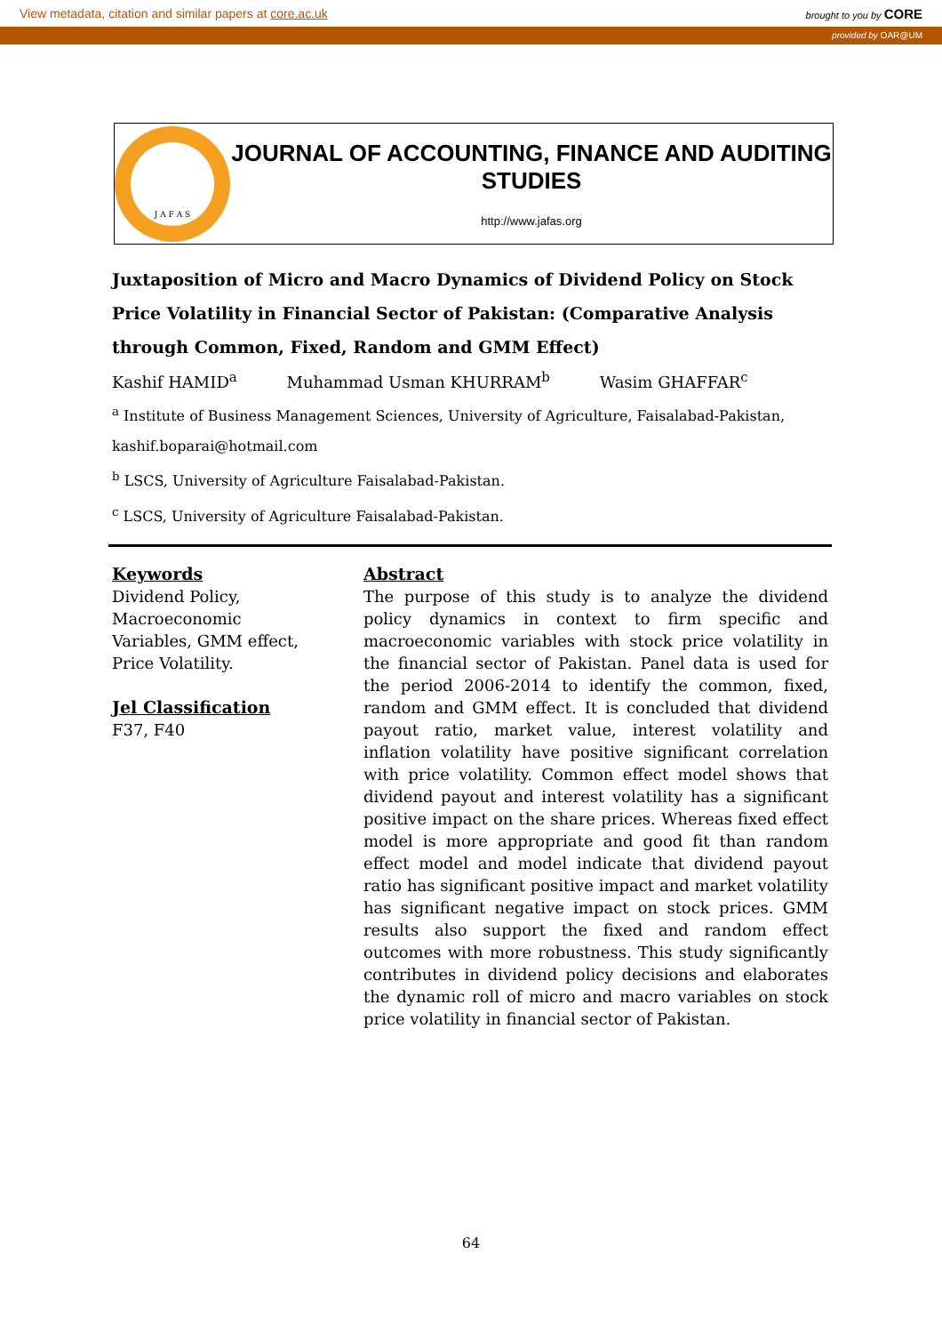View metadata, citation and similar papers at core.ac.uk brought to you by CORE
provided by OAR@UM
J A F A S
JOURNAL OF ACCOUNTING, FINANCE AND AUDITING STUDIES
http://www.jafas.org
Juxtaposition of Micro and Macro Dynamics of Dividend Policy on Stock Price Volatility in Financial Sector of Pakistan: (Comparative Analysis through Common, Fixed, Random and GMM Effect)
Kashif HAMID<sup>a</sup> Muhammad Usman KHURRAM<sup>b</sup> Wasim GHAFFAR<sup>c</sup>
<sup>a</sup> Institute of Business Management Sciences, University of Agriculture, Faisalabad-Pakistan, kashif.boparai@hotmail.com
<sup>b</sup> LSCS, University of Agriculture Faisalabad-Pakistan.
<sup>c</sup> LSCS, University of Agriculture Faisalabad-Pakistan.
Keywords
Dividend Policy,
Macroeconomic
Variables, GMM effect,
Price Volatility.
Jel Classification
F37, F40
Abstract
The purpose of this study is to analyze the dividend policy dynamics in context to firm specific and macroeconomic variables with stock price volatility in the financial sector of Pakistan. Panel data is used for the period 2006-2014 to identify the common, fixed, random and GMM effect. It is concluded that dividend payout ratio, market value, interest volatility and inflation volatility have positive significant correlation with price volatility. Common effect model shows that dividend payout and interest volatility has a significant positive impact on the share prices. Whereas fixed effect model is more appropriate and good fit than random effect model and model indicate that dividend payout ratio has significant positive impact and market volatility has significant negative impact on stock prices. GMM results also support the fixed and random effect outcomes with more robustness. This study significantly contributes in dividend policy decisions and elaborates the dynamic roll of micro and macro variables on stock price volatility in financial sector of Pakistan.
64